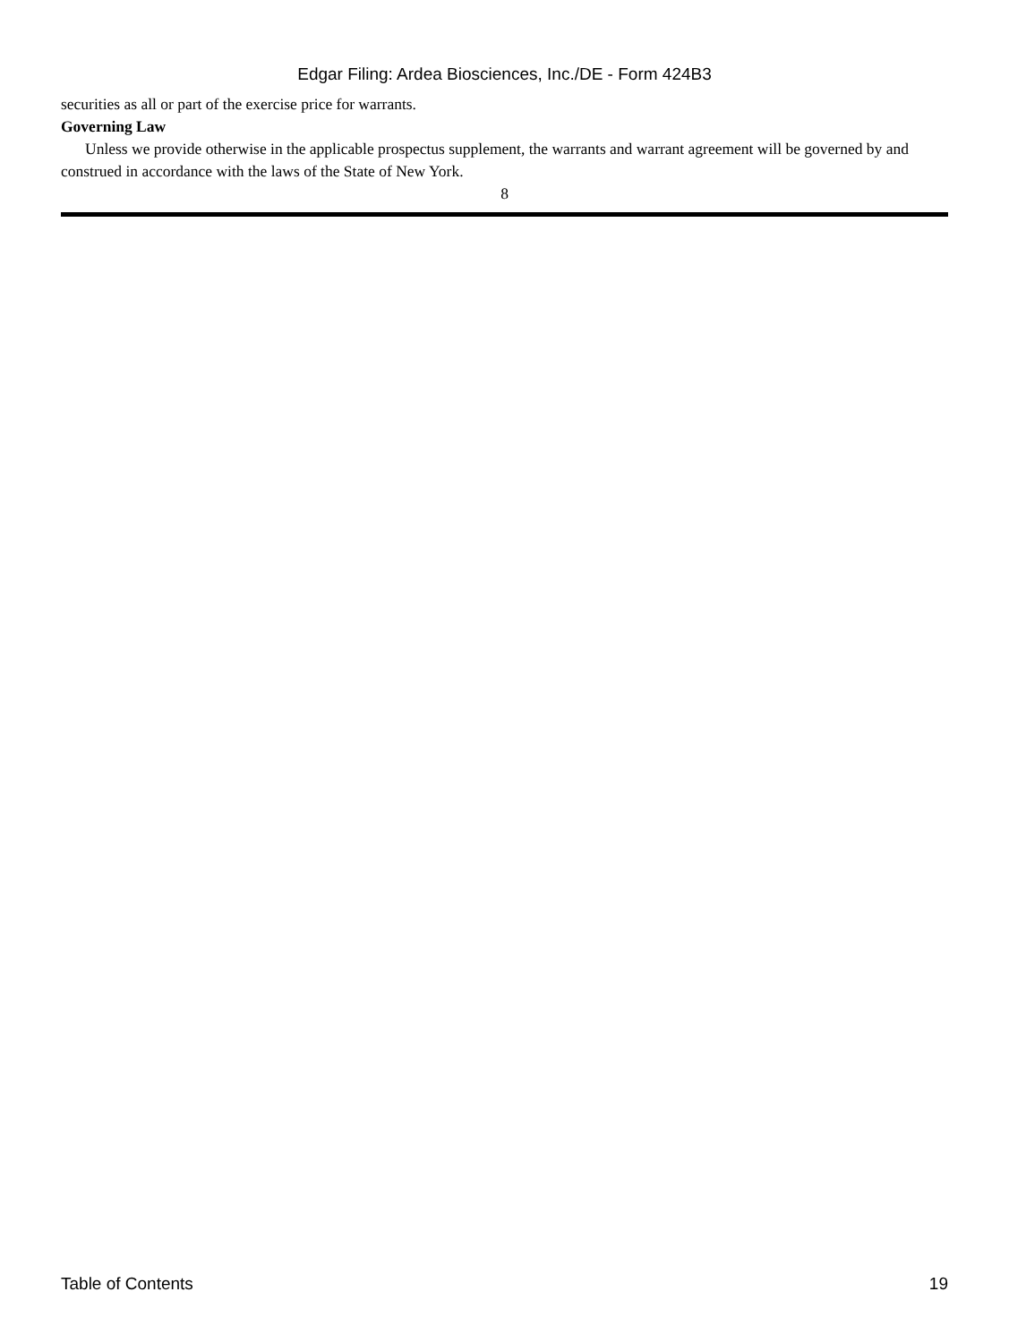Edgar Filing: Ardea Biosciences, Inc./DE - Form 424B3
securities as all or part of the exercise price for warrants.
Governing Law
Unless we provide otherwise in the applicable prospectus supplement, the warrants and warrant agreement will be governed by and construed in accordance with the laws of the State of New York.
8
Table of Contents 19